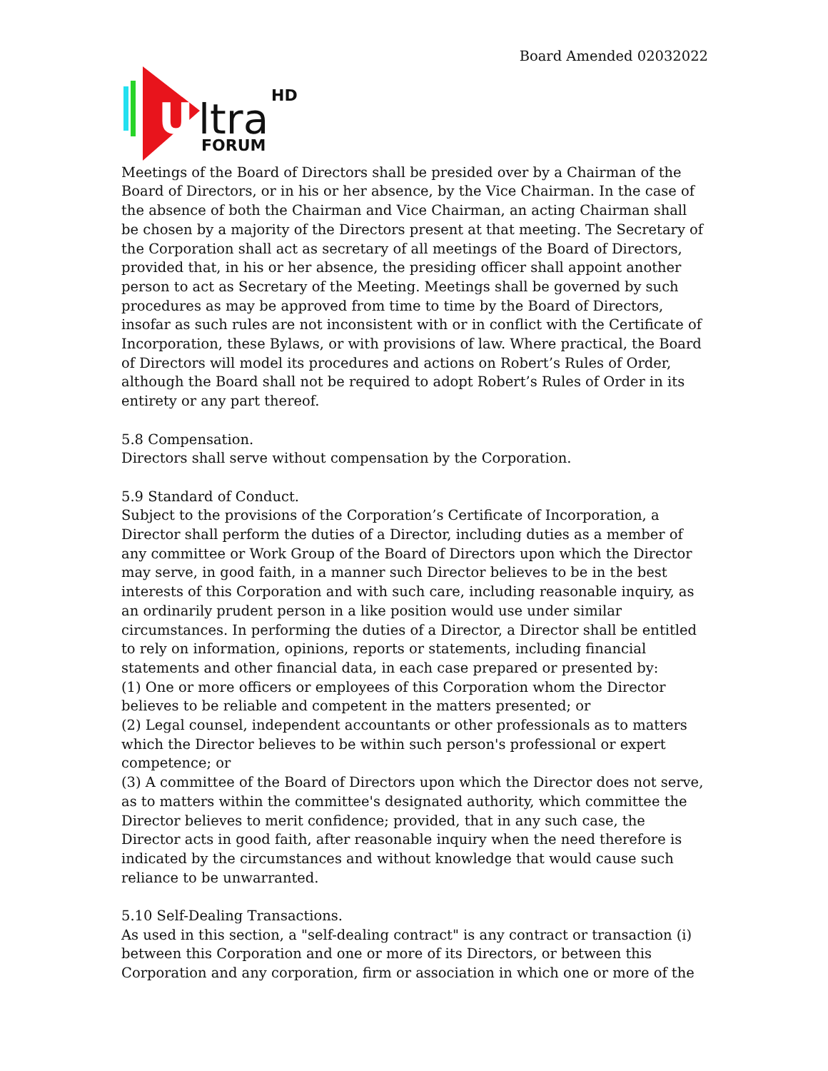Board Amended 02032022
U
ltra
HD
FORUM
Meetings of the Board of Directors shall be presided over by a Chairman of the Board of Directors, or in his or her absence, by the Vice Chairman. In the case of the absence of both the Chairman and Vice Chairman, an acting Chairman shall be chosen by a majority of the Directors present at that meeting. The Secretary of the Corporation shall act as secretary of all meetings of the Board of Directors, provided that, in his or her absence, the presiding officer shall appoint another person to act as Secretary of the Meeting. Meetings shall be governed by such procedures as may be approved from time to time by the Board of Directors, insofar as such rules are not inconsistent with or in conflict with the Certificate of Incorporation, these Bylaws, or with provisions of law. Where practical, the Board of Directors will model its procedures and actions on Robert’s Rules of Order, although the Board shall not be required to adopt Robert’s Rules of Order in its entirety or any part thereof.
5.8 Compensation.
Directors shall serve without compensation by the Corporation.
5.9 Standard of Conduct.
Subject to the provisions of the Corporation’s Certificate of Incorporation, a Director shall perform the duties of a Director, including duties as a member of any committee or Work Group of the Board of Directors upon which the Director may serve, in good faith, in a manner such Director believes to be in the best interests of this Corporation and with such care, including reasonable inquiry, as an ordinarily prudent person in a like position would use under similar circumstances. In performing the duties of a Director, a Director shall be entitled to rely on information, opinions, reports or statements, including financial statements and other financial data, in each case prepared or presented by:
(1) One or more officers or employees of this Corporation whom the Director believes to be reliable and competent in the matters presented; or
(2) Legal counsel, independent accountants or other professionals as to matters which the Director believes to be within such person's professional or expert competence; or
(3) A committee of the Board of Directors upon which the Director does not serve, as to matters within the committee's designated authority, which committee the Director believes to merit confidence; provided, that in any such case, the Director acts in good faith, after reasonable inquiry when the need therefore is indicated by the circumstances and without knowledge that would cause such reliance to be unwarranted.
5.10 Self-Dealing Transactions.
As used in this section, a "self-dealing contract" is any contract or transaction (i) between this Corporation and one or more of its Directors, or between this Corporation and any corporation, firm or association in which one or more of the